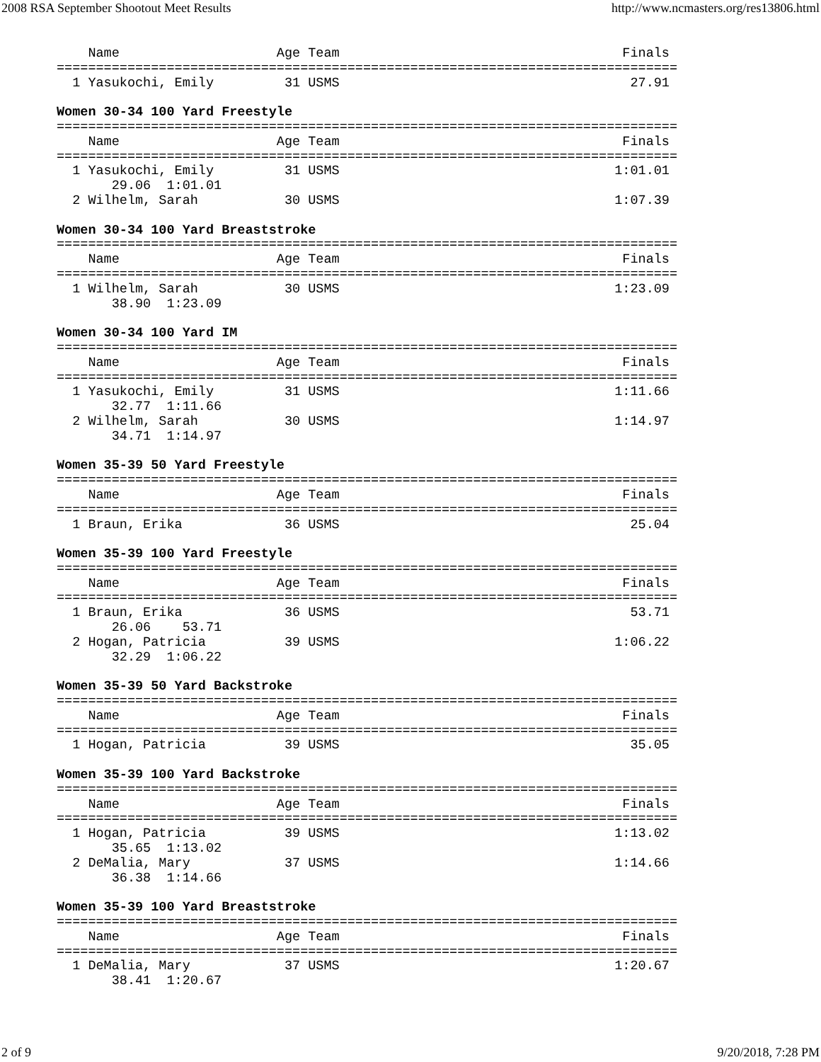2008 RSA September Shootout Meet Results http://www.ncmasters.org/res13806.html
    Name                    Age Team                                    Finals
===============================================================================
  1 Yasukochi, Emily         31 USMS                                     27.91

Women 30-34 100 Yard Freestyle
===============================================================================
    Name                    Age Team                                    Finals
===============================================================================
  1 Yasukochi, Emily         31 USMS                                   1:01.01
       29.06  1:01.01
  2 Wilhelm, Sarah           30 USMS                                   1:07.39

Women 30-34 100 Yard Breaststroke
===============================================================================
    Name                    Age Team                                    Finals
===============================================================================
  1 Wilhelm, Sarah           30 USMS                                   1:23.09
       38.90  1:23.09

Women 30-34 100 Yard IM
===============================================================================
    Name                    Age Team                                    Finals
===============================================================================
  1 Yasukochi, Emily         31 USMS                                   1:11.66
       32.77  1:11.66
  2 Wilhelm, Sarah           30 USMS                                   1:14.97
       34.71  1:14.97

Women 35-39 50 Yard Freestyle
===============================================================================
    Name                    Age Team                                    Finals
===============================================================================
  1 Braun, Erika             36 USMS                                     25.04

Women 35-39 100 Yard Freestyle
===============================================================================
    Name                    Age Team                                    Finals
===============================================================================
  1 Braun, Erika             36 USMS                                     53.71
       26.06    53.71
  2 Hogan, Patricia          39 USMS                                   1:06.22
       32.29  1:06.22

Women 35-39 50 Yard Backstroke
===============================================================================
    Name                    Age Team                                    Finals
===============================================================================
  1 Hogan, Patricia          39 USMS                                     35.05

Women 35-39 100 Yard Backstroke
===============================================================================
    Name                    Age Team                                    Finals
===============================================================================
  1 Hogan, Patricia          39 USMS                                   1:13.02
       35.65  1:13.02
  2 DeMalia, Mary            37 USMS                                   1:14.66
       36.38  1:14.66

Women 35-39 100 Yard Breaststroke
===============================================================================
    Name                    Age Team                                    Finals
===============================================================================
  1 DeMalia, Mary            37 USMS                                   1:20.67
       38.41  1:20.67
2 of 9 9/20/2018, 7:28 PM